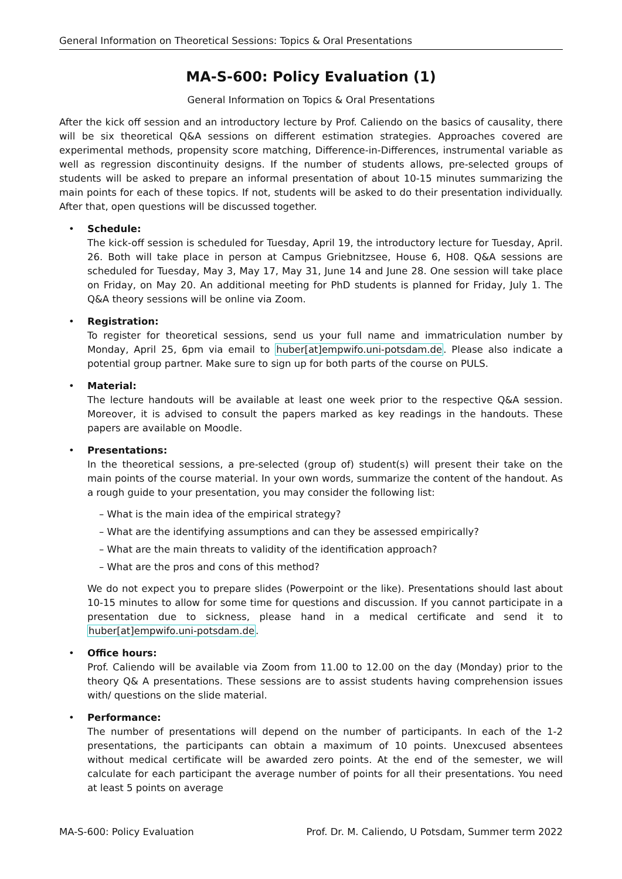General Information on Theoretical Sessions: Topics & Oral Presentations
MA-S-600: Policy Evaluation (1)
General Information on Topics & Oral Presentations
After the kick off session and an introductory lecture by Prof. Caliendo on the basics of causality, there will be six theoretical Q&A sessions on different estimation strategies. Approaches covered are experimental methods, propensity score matching, Difference-in-Differences, instrumental variable as well as regression discontinuity designs. If the number of students allows, pre-selected groups of students will be asked to prepare an informal presentation of about 10-15 minutes summarizing the main points for each of these topics. If not, students will be asked to do their presentation individually. After that, open questions will be discussed together.
• Schedule:
The kick-off session is scheduled for Tuesday, April 19, the introductory lecture for Tuesday, April. 26. Both will take place in person at Campus Griebnitzsee, House 6, H08. Q&A sessions are scheduled for Tuesday, May 3, May 17, May 31, June 14 and June 28. One session will take place on Friday, on May 20. An additional meeting for PhD students is planned for Friday, July 1. The Q&A theory sessions will be online via Zoom.
• Registration:
To register for theoretical sessions, send us your full name and immatriculation number by Monday, April 25, 6pm via email to huber[at]empwifo.uni-potsdam.de. Please also indicate a potential group partner. Make sure to sign up for both parts of the course on PULS.
• Material:
The lecture handouts will be available at least one week prior to the respective Q&A session. Moreover, it is advised to consult the papers marked as key readings in the handouts. These papers are available on Moodle.
• Presentations:
In the theoretical sessions, a pre-selected (group of) student(s) will present their take on the main points of the course material. In your own words, summarize the content of the handout. As a rough guide to your presentation, you may consider the following list:
– What is the main idea of the empirical strategy?
– What are the identifying assumptions and can they be assessed empirically?
– What are the main threats to validity of the identification approach?
– What are the pros and cons of this method?
We do not expect you to prepare slides (Powerpoint or the like). Presentations should last about 10-15 minutes to allow for some time for questions and discussion. If you cannot participate in a presentation due to sickness, please hand in a medical certificate and send it to huber[at]empwifo.uni-potsdam.de.
• Office hours:
Prof. Caliendo will be available via Zoom from 11.00 to 12.00 on the day (Monday) prior to the theory Q& A presentations. These sessions are to assist students having comprehension issues with/ questions on the slide material.
• Performance:
The number of presentations will depend on the number of participants. In each of the 1-2 presentations, the participants can obtain a maximum of 10 points. Unexcused absentees without medical certificate will be awarded zero points. At the end of the semester, we will calculate for each participant the average number of points for all their presentations. You need at least 5 points on average
MA-S-600: Policy Evaluation Prof. Dr. M. Caliendo, U Potsdam, Summer term 2022